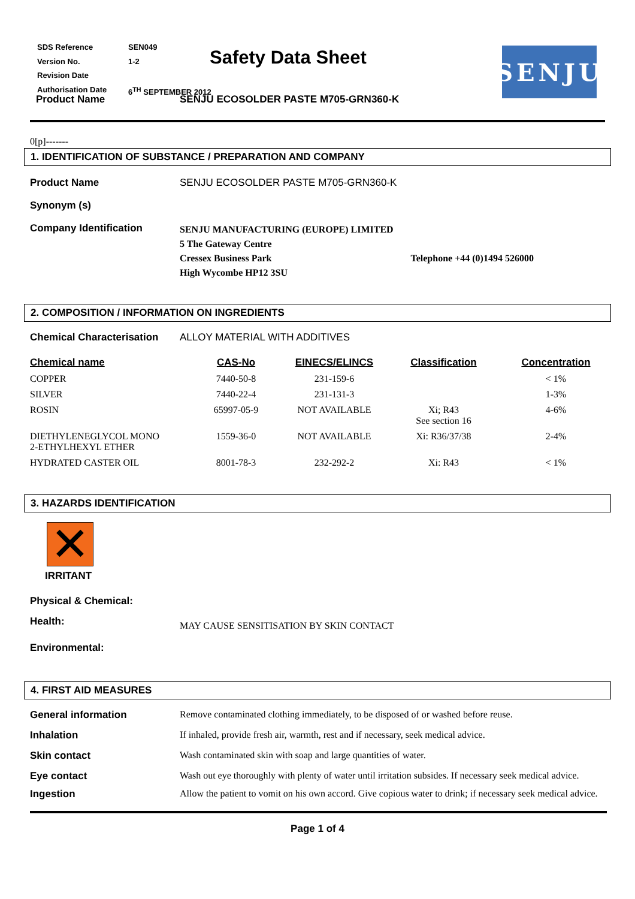| SDS Reference | SEN049 |
| Version No. | 1-2 |
| Revision Date | |
| Authorisation Date | 6<sup>TH</sup> SEPTEMBER 2012 |
Safety Data Sheet SENJU
Product Name SENJU ECOSOLDER PASTE M705-GRN360-K
0[p]-------
1. IDENTIFICATION OF SUBSTANCE / PREPARATION AND COMPANY
Product Name SENJU ECOSOLDER PASTE M705-GRN360-K
Synonym (s)
Company Identification
SENJU MANUFACTURING (EUROPE) LIMITED
5 The Gateway Centre
Cressex Business Park Telephone +44 (0)1494 526000
High Wycombe HP12 3SU
2. COMPOSITION / INFORMATION ON INGREDIENTS
Chemical Characterisation
ALLOY MATERIAL WITH ADDITIVES
| Chemical name | CAS-No | EINECS/ELINCS | Classification | Concentration |
| --- | --- | --- | --- | --- |
| COPPER | 7440-50-8 | 231-159-6 | | < 1% |
| SILVER | 7440-22-4 | 231-131-3 | | 1-3% |
| ROSIN | 65997-05-9 | NOT AVAILABLE | Xi; R43 See section 16 | 4-6% |
| DIETHYLENEGLYCOL MONO 2-ETHYLHEXYL ETHER | 1559-36-0 | NOT AVAILABLE | Xi: R36/37/38 | 2-4% |
| HYDRATED CASTER OIL | 8001-78-3 | 232-292-2 | Xi: R43 | < 1% |
3. HAZARDS IDENTIFICATION
✕
IRRITANT
Physical & Chemical:
Health:
MAY CAUSE SENSITISATION BY SKIN CONTACT
Environmental:
4. FIRST AID MEASURES
General information Remove contaminated clothing immediately, to be disposed of or washed before reuse.
Inhalation If inhaled, provide fresh air, warmth, rest and if necessary, seek medical advice.
Skin contact Wash contaminated skin with soap and large quantities of water.
Eye contact Wash out eye thoroughly with plenty of water until irritation subsides. If necessary seek medical advice.
Ingestion Allow the patient to vomit on his own accord. Give copious water to drink; if necessary seek medical advice.
Page 1 of 4